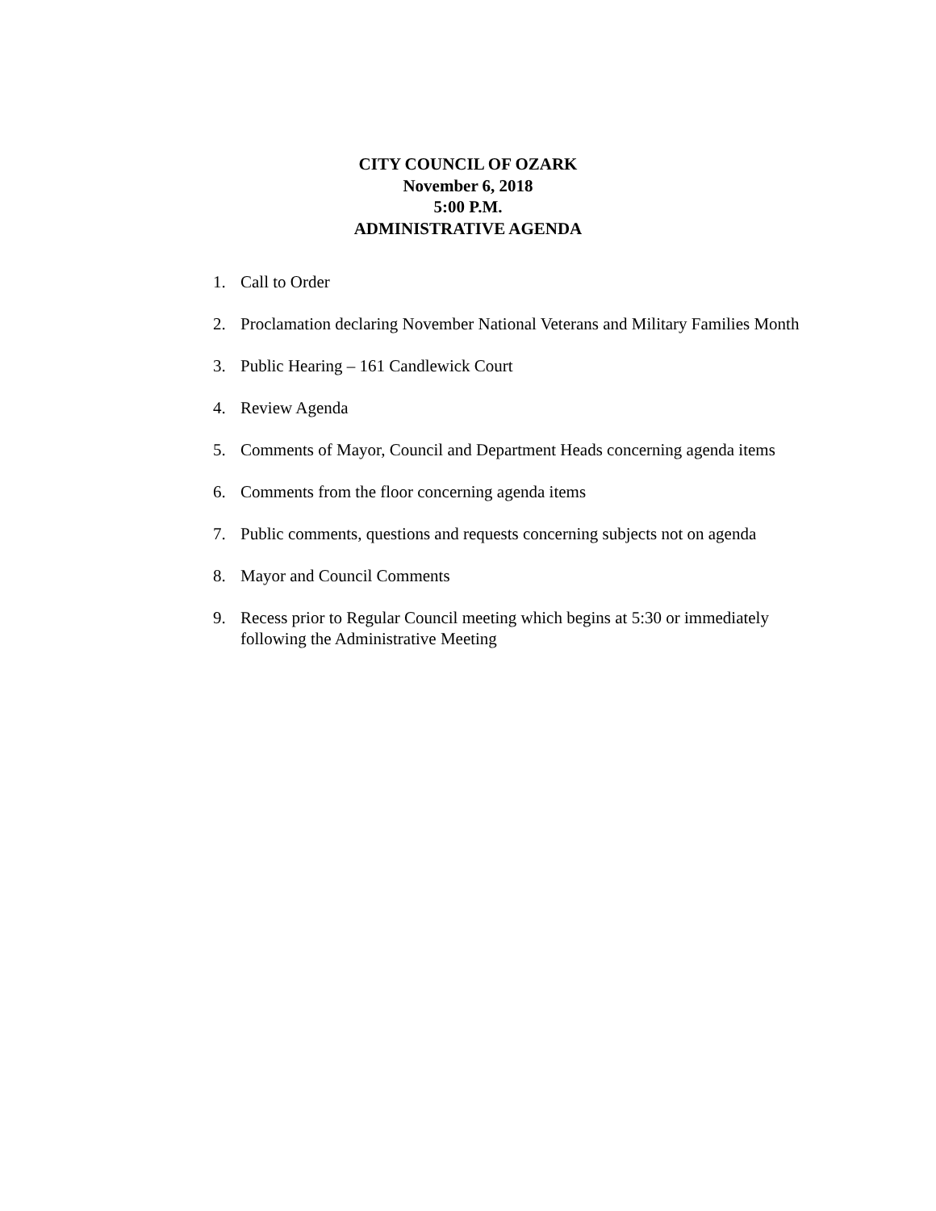CITY COUNCIL OF OZARK
November 6, 2018
5:00 P.M.
ADMINISTRATIVE AGENDA
1. Call to Order
2. Proclamation declaring November National Veterans and Military Families Month
3. Public Hearing – 161 Candlewick Court
4. Review Agenda
5. Comments of Mayor, Council and Department Heads concerning agenda items
6. Comments from the floor concerning agenda items
7. Public comments, questions and requests concerning subjects not on agenda
8. Mayor and Council Comments
9. Recess prior to Regular Council meeting which begins at 5:30 or immediately following the Administrative Meeting